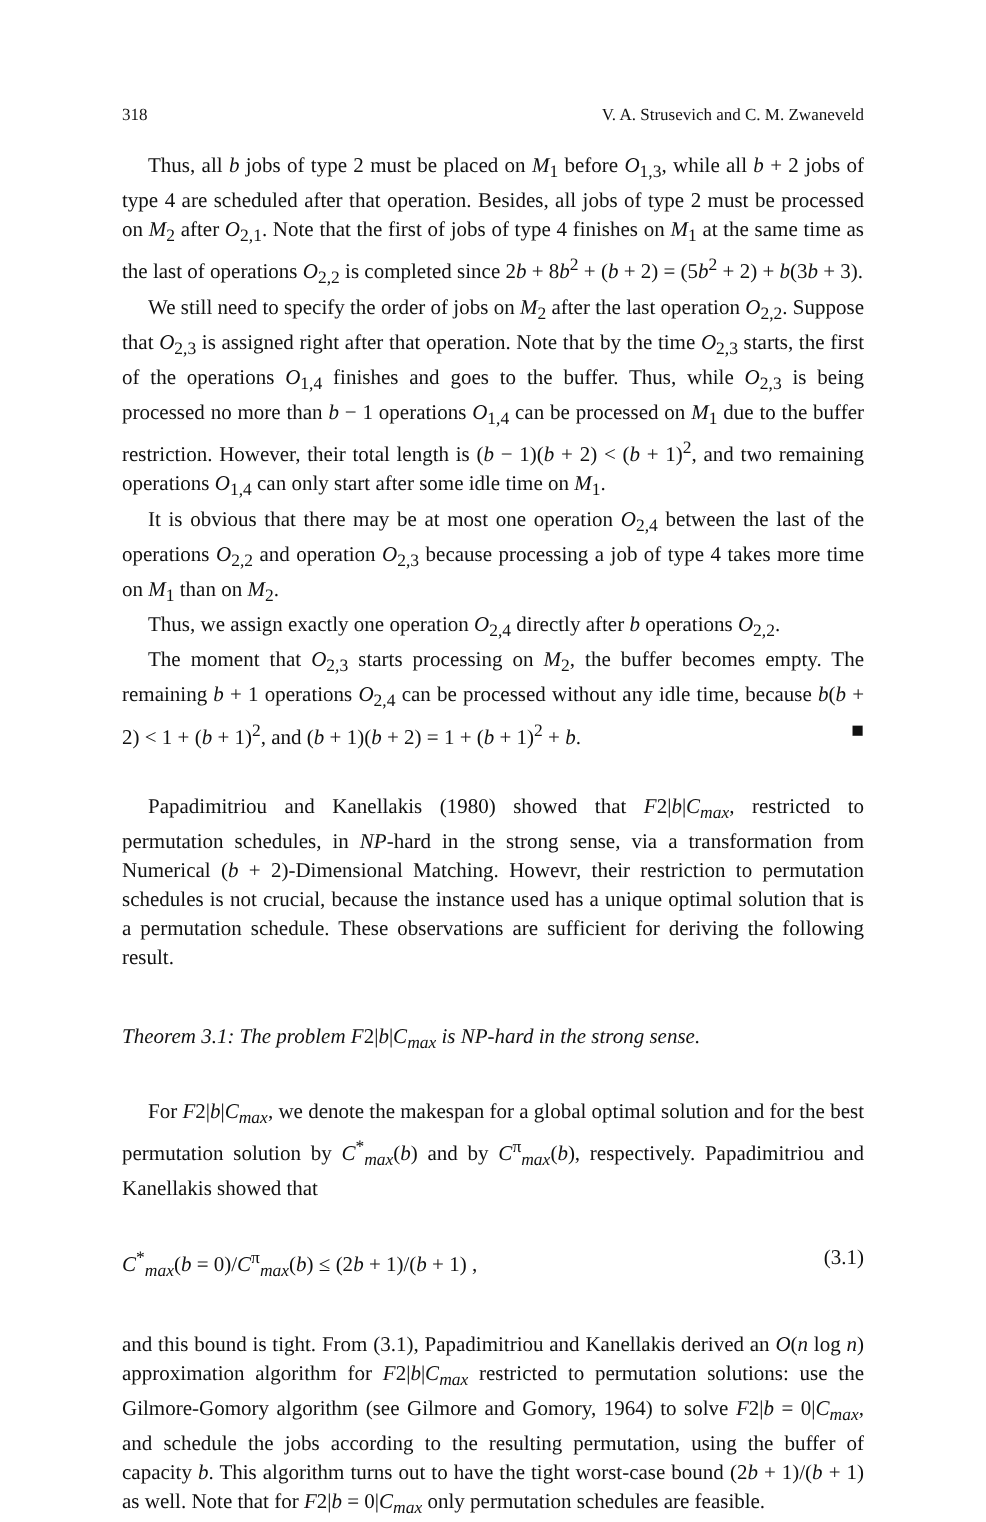318 V. A. Strusevich and C. M. Zwaneveld
Thus, all b jobs of type 2 must be placed on M<sub>1</sub> before O<sub>1,3</sub>, while all b + 2 jobs of type 4 are scheduled after that operation. Besides, all jobs of type 2 must be processed on M<sub>2</sub> after O<sub>2,1</sub>. Note that the first of jobs of type 4 finishes on M<sub>1</sub> at the same time as the last of operations O<sub>2,2</sub> is completed since 2b + 8b<sup>2</sup> + (b + 2) = (5b<sup>2</sup> + 2) + b(3b + 3).
We still need to specify the order of jobs on M<sub>2</sub> after the last operation O<sub>2,2</sub>. Suppose that O<sub>2,3</sub> is assigned right after that operation. Note that by the time O<sub>2,3</sub> starts, the first of the operations O<sub>1,4</sub> finishes and goes to the buffer. Thus, while O<sub>2,3</sub> is being processed no more than b − 1 operations O<sub>1,4</sub> can be processed on M<sub>1</sub> due to the buffer restriction. However, their total length is (b − 1)(b + 2) < (b + 1)<sup>2</sup>, and two remaining operations O<sub>1,4</sub> can only start after some idle time on M<sub>1</sub>.
It is obvious that there may be at most one operation O<sub>2,4</sub> between the last of the operations O<sub>2,2</sub> and operation O<sub>2,3</sub> because processing a job of type 4 takes more time on M<sub>1</sub> than on M<sub>2</sub>.
Thus, we assign exactly one operation O<sub>2,4</sub> directly after b operations O<sub>2,2</sub>.
The moment that O<sub>2,3</sub> starts processing on M<sub>2</sub>, the buffer becomes empty. The remaining b + 1 operations O<sub>2,4</sub> can be processed without any idle time, because b(b + 2) < 1 + (b + 1)<sup>2</sup>, and (b + 1)(b + 2) = 1 + (b + 1)<sup>2</sup> + b. ■
Papadimitriou and Kanellakis (1980) showed that F2|b|C<sub>max</sub>, restricted to permutation schedules, in NP-hard in the strong sense, via a transformation from Numerical (b + 2)-Dimensional Matching. Howevr, their restriction to permutation schedules is not crucial, because the instance used has a unique optimal solution that is a permutation schedule. These observations are sufficient for deriving the following result.
Theorem 3.1: The problem F2|b|C<sub>max</sub> is NP-hard in the strong sense.
For F2|b|C<sub>max</sub>, we denote the makespan for a global optimal solution and for the best permutation solution by C<sup>*</sup><sub>max</sub>(b) and by C<sup>π</sup><sub>max</sub>(b), respectively. Papadimitriou and Kanellakis showed that
C<sup>*</sup><sub>max</sub>(b = 0)/C<sup>π</sup><sub>max</sub>(b) ≤ (2b + 1)/(b + 1) , (3.1)
and this bound is tight. From (3.1), Papadimitriou and Kanellakis derived an O(n log n) approximation algorithm for F2|b|C<sub>max</sub> restricted to permutation solutions: use the Gilmore-Gomory algorithm (see Gilmore and Gomory, 1964) to solve F2|b = 0|C<sub>max</sub>, and schedule the jobs according to the resulting permutation, using the buffer of capacity b. This algorithm turns out to have the tight worst-case bound (2b + 1)/(b + 1) as well. Note that for F2|b = 0|C<sub>max</sub> only permutation schedules are feasible.